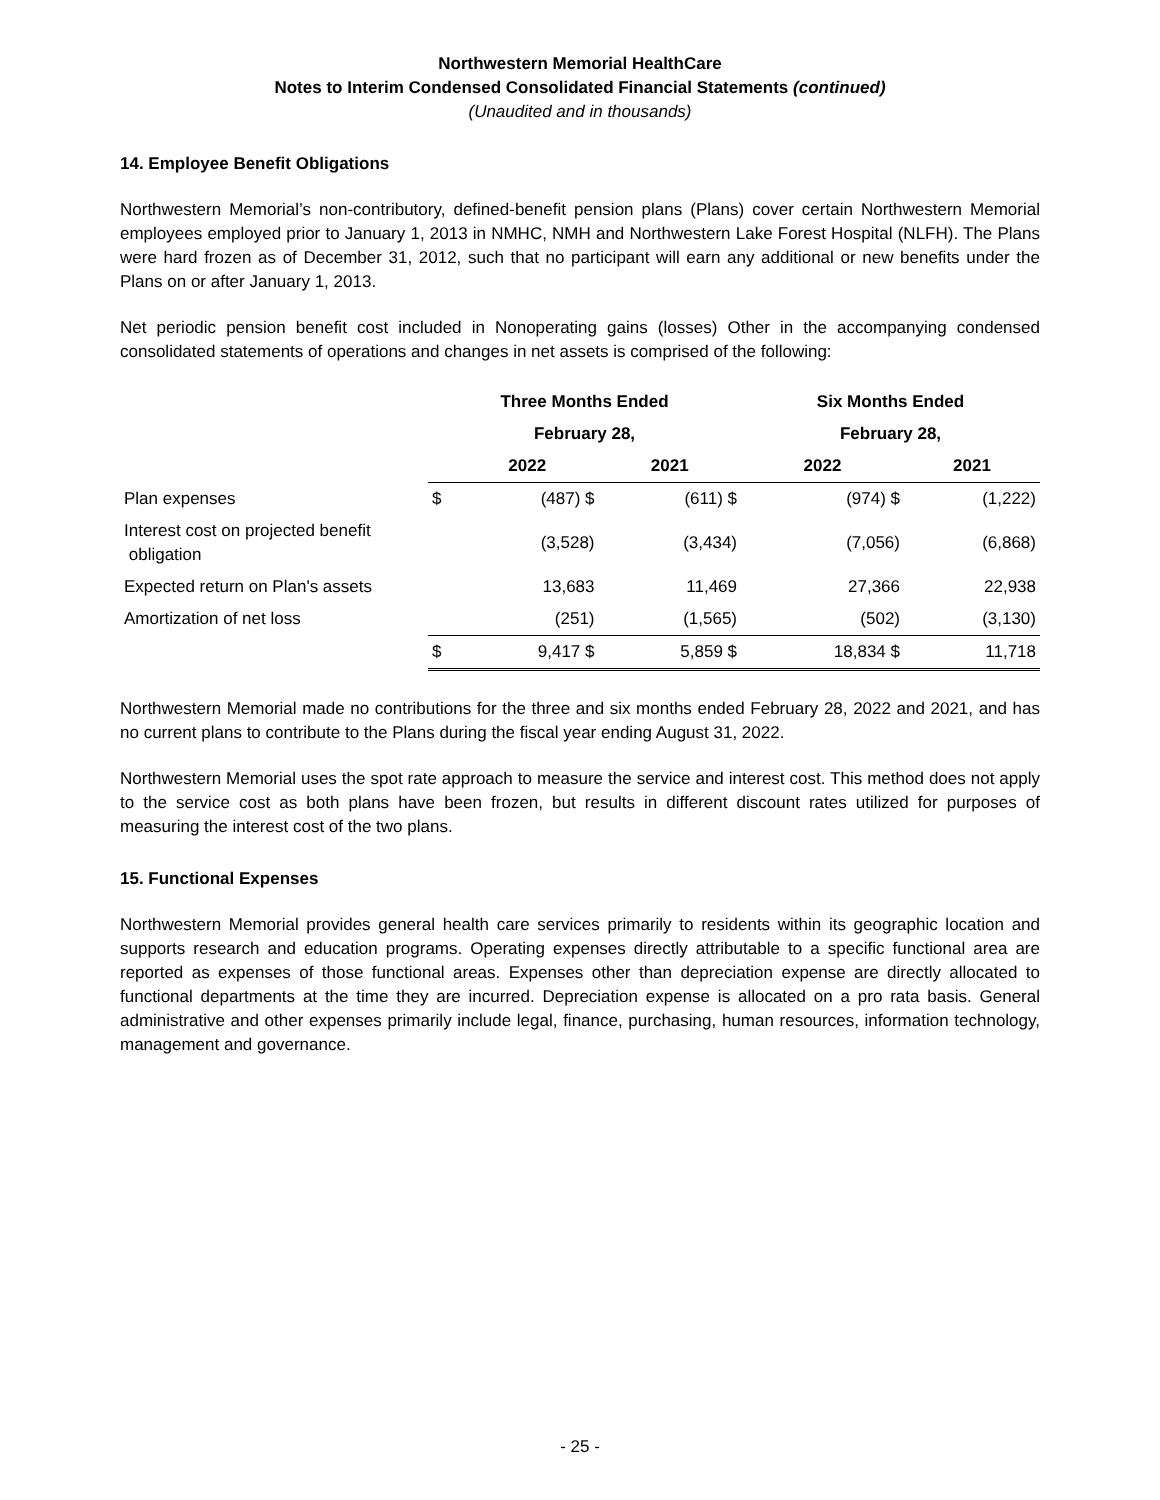Northwestern Memorial HealthCare
Notes to Interim Condensed Consolidated Financial Statements (continued)
(Unaudited and in thousands)
14. Employee Benefit Obligations
Northwestern Memorial’s non-contributory, defined-benefit pension plans (Plans) cover certain Northwestern Memorial employees employed prior to January 1, 2013 in NMHC, NMH and Northwestern Lake Forest Hospital (NLFH). The Plans were hard frozen as of December 31, 2012, such that no participant will earn any additional or new benefits under the Plans on or after January 1, 2013.
Net periodic pension benefit cost included in Nonoperating gains (losses) Other in the accompanying condensed consolidated statements of operations and changes in net assets is comprised of the following:
| | Three Months Ended | | | Six Months Ended | |
| --- | --- | --- | --- | --- | --- |
| | February 28, | | | February 28, | |
| | | 2022 | 2021 | 2022 | 2021 |
| Plan expenses | $ | (487) $ | (611) $ | (974) $ | (1,222) |
| Interest cost on projected benefit obligation | | (3,528) | (3,434) | (7,056) | (6,868) |
| Expected return on Plan's assets | | 13,683 | 11,469 | 27,366 | 22,938 |
| Amortization of net loss | | (251) | (1,565) | (502) | (3,130) |
| | $ | 9,417 $ | 5,859 $ | 18,834 $ | 11,718 |
Northwestern Memorial made no contributions for the three and six months ended February 28, 2022 and 2021, and has no current plans to contribute to the Plans during the fiscal year ending August 31, 2022.
Northwestern Memorial uses the spot rate approach to measure the service and interest cost. This method does not apply to the service cost as both plans have been frozen, but results in different discount rates utilized for purposes of measuring the interest cost of the two plans.
15. Functional Expenses
Northwestern Memorial provides general health care services primarily to residents within its geographic location and supports research and education programs. Operating expenses directly attributable to a specific functional area are reported as expenses of those functional areas. Expenses other than depreciation expense are directly allocated to functional departments at the time they are incurred. Depreciation expense is allocated on a pro rata basis. General administrative and other expenses primarily include legal, finance, purchasing, human resources, information technology, management and governance.
- 25 -